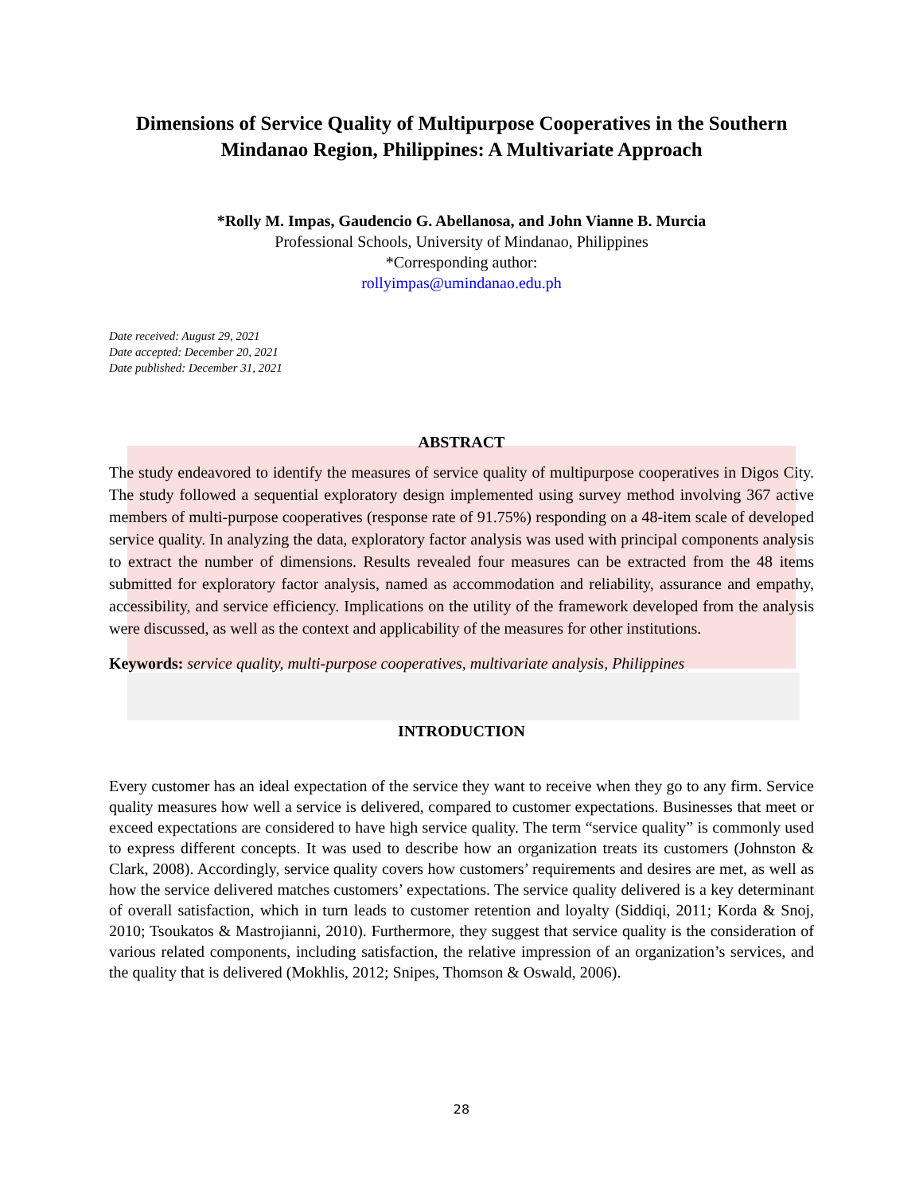Dimensions of Service Quality of Multipurpose Cooperatives in the Southern Mindanao Region, Philippines: A Multivariate Approach
*Rolly M. Impas, Gaudencio G. Abellanosa, and John Vianne B. Murcia
Professional Schools, University of Mindanao, Philippines
*Corresponding author:
rollyimpas@umindanao.edu.ph
Date received: August 29, 2021
Date accepted: December 20, 2021
Date published: December 31, 2021
ABSTRACT
The study endeavored to identify the measures of service quality of multipurpose cooperatives in Digos City. The study followed a sequential exploratory design implemented using survey method involving 367 active members of multi-purpose cooperatives (response rate of 91.75%) responding on a 48-item scale of developed service quality. In analyzing the data, exploratory factor analysis was used with principal components analysis to extract the number of dimensions. Results revealed four measures can be extracted from the 48 items submitted for exploratory factor analysis, named as accommodation and reliability, assurance and empathy, accessibility, and service efficiency. Implications on the utility of the framework developed from the analysis were discussed, as well as the context and applicability of the measures for other institutions.
Keywords: service quality, multi-purpose cooperatives, multivariate analysis, Philippines
INTRODUCTION
Every customer has an ideal expectation of the service they want to receive when they go to any firm. Service quality measures how well a service is delivered, compared to customer expectations. Businesses that meet or exceed expectations are considered to have high service quality. The term “service quality” is commonly used to express different concepts. It was used to describe how an organization treats its customers (Johnston & Clark, 2008). Accordingly, service quality covers how customers’ requirements and desires are met, as well as how the service delivered matches customers’ expectations. The service quality delivered is a key determinant of overall satisfaction, which in turn leads to customer retention and loyalty (Siddiqi, 2011; Korda & Snoj, 2010; Tsoukatos & Mastrojianni, 2010). Furthermore, they suggest that service quality is the consideration of various related components, including satisfaction, the relative impression of an organization’s services, and the quality that is delivered (Mokhlis, 2012; Snipes, Thomson & Oswald, 2006).
28